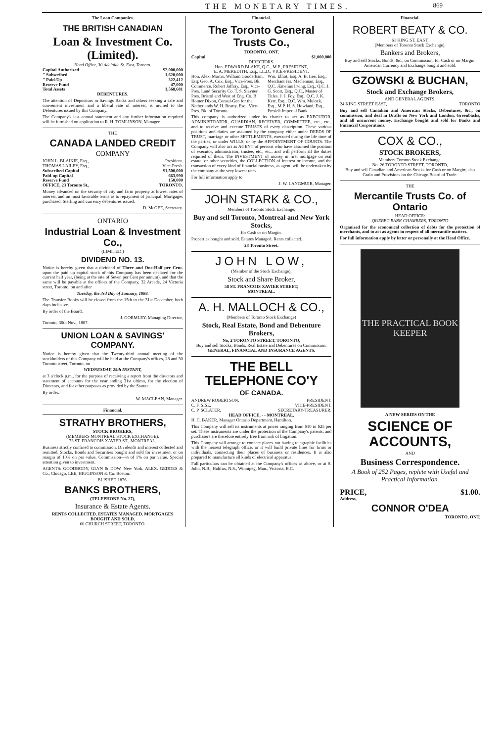THE MONETARY TIMES. 869
The Loan Companies.
THE BRITISH CANADIAN
Loan & Investment Co. (Limited).
Head Office, 30 Adelaide St. East, Toronto.
Capital Authorized $2,000,000
" Subscribed 1,620,000
" Paid-Up 322,412
Reserve Fund 47,000
Total Assets 1,568,681
DEBENTURES.
The attention of Depositors in Savings Banks and others seeking a safe and convenient investment and a liberal rate of interest, is invited to the Debentures issued by this Company.
The Company's last annual statement and any further information required will be furnished on application to R. H. TOMLINSON, Manager.
THE
CANADA LANDED CREDIT
COMPANY
JOHN L. BLAIKIE, Esq., President.
THOMAS LAILEY, Esq., Vice-Pres't.
Subscribed Capital $1,500,000
Paid-up Capital 663,990
Reserve Fund 150,000
OFFICE, 23 Toronto St., TORONTO.
Money advanced on the security of city and farm property at lowest rates of interest, and on most favorable terms as to repayment of principal. Mortgages purchased. Sterling and currency debentures issued.
D. McGEE, Secretary.
ONTARIO
Industrial Loan & Investment Co.,
(LIMITED.)
DIVIDEND NO. 13.
Notice is hereby given that a dividend of Three and One-Half per Cent. upon the paid up capital stock of this Company has been declared for the current half year, (being at the rate of Seven per Cent per annum), and that the same will be payable at the offices of the Company, 32 Arcade, 24 Victoria street, Toronto, on and after
Tuesday, the 3rd Day of January, 1888.
The Transfer Books will be closed from the 15th to the 31st December, both days inclusive.
By order of the Board.
J. GORMLEY, Managing Director,
Toronto, 30th Nov., 1887.
UNION LOAN & SAVINGS' COMPANY.
Notice is hereby given that the Twenty-third annual meeting of the stockholders of this Company will be held at the Company's offices, 28 and 30 Toronto street, Toronto, on
WEDNESDAY, 25th INSTANT,
at 3 o'clock p.m., for the purpose of receiving a report from the directors and statement of accounts for the year ending 31st ultimo, for the election of Directors, and for other purposes as provided by the Statute.
By order.
W. MACLEAN, Manager.
Financial.
STRATHY BROTHERS,
STOCK BROKERS,
(MEMBERS MONTREAL STOCK EXCHANGE),
73 ST. FRANCOIS XAVIER ST., MONTREAL.
Business strictly confined to commission. Dividends and interest collected and remitted. Stocks, Bonds and Securities bought and sold for investment or on margin of 10% on par value. Commission—¼ of 1% on par value. Special attention given to investment.
AGENTS: GOODBODY, GLYN & DOW, New York. ALEX. GEDDES & Co., Chicago. LEE, HIGGINSON & Co. Boston.
BLISHED 1876.
BANKS BROTHERS,
(TELEPHONE No. 27),
Insurance & Estate Agents.
RENTS COLLECTED. ESTATES MANAGED. MORTGAGES BOUGHT AND SOLD.
60 CHURCH STREET, TORONTO.
Financial.
The Toronto General Trusts Co.,
TORONTO, ONT.
Capital $1,000,000
DIRECTORS.
Hon. EDWARD BLAKE, Q.C., M.P., PRESIDENT,
E. A. MEREDITH, Esq., LL.D., VICE-PRESIDENT.
Hon. Alex. Morris. William Gooderham, Esq. Geo. A. Cox, Esq., Vice-Pres. Bk. Commerce. Robert Jaffray, Esq., Vice-Pres. Land Security Co. T. S. Stayner, Pres. Bristol and West of Eng. Co. B. Homer Dixon, Consul-Gen for the Netherlands W. H. Beatty, Esq., Vice-Pres. Bk. of Toronto.
Wm. Elliot, Esq. A. B. Lee, Esq., Merchant Jas. Maclennan, Esq., Q.C. Æmelius Irving, Esq., Q.C. J. G. Scott, Esq., Q.C., Master of Titles. J. J. Foy, Esq., Q.C. J. K. Kerr, Esq., Q.C. Wm. Mulock, Esq., M.P. H. S. Howland, Esq., Presid't Imperial Bank.
This company is authorized under its charter to act as EXECUTOR, ADMINISTRATOR, GUARDIAN, RECEIVER, COMMITTEE, etc., etc., and to receive and execute TRUSTS of every description. These various positions and duties are assumed by the company either under DEEDS OF TRUST, marriage or other SETTLEMENTS, executed during the life time of the parties, or under WILLS, or by the APPOINTMENT OF COURTS. The Company will also act as AGENT of persons who have assumed the position of executor, administrator, trustee, etc., etc., and will perform all the duties required of them. The INVESTMENT of money in first mortgage on real estate, or other securities, the COLLECTION of interest or income, and the transaction of every kind of financial business, as agent, will be undertaken by the company at the very lowest rates.
For full information apply to
J. W. LANGMUIR, Manager.
JOHN STARK & CO.,
Members of Toronto Stock Exchange,
Buy and sell Toronto, Montreal and New York Stocks,
for Cash or on Margin.
Properties bought and sold. Estates Managed. Rents collected.
28 Toronto Street.
JOHN LOW,
(Member of the Stock Exchange),
Stock and Share Broker,
58 ST. FRANCOIS XAVIER STREET,
MONTREAL.
A. H. MALLOCH & CO.,
(Members of Toronto Stock Exchange)
Stock, Real Estate, Bond and Debenture Brokers,
No, 2 TORONTO STREET, TORONTO,
Buy and sell Stocks, Bonds, Real Estate and Debentures on Commission.
GENERAL, FINANCIAL AND INSURANCE AGENTS.
THE BELL TELEPHONE CO'Y
OF CANADA.
ANDREW ROBERTSON, PRESIDENT.
C. F. SISE, VICE-PRESIDENT.
C. P. SCLATER, SECRETARY-TREASURER.
HEAD OFFICE, - - MONTREAL.
H. C. BAKER, Manager Ontario Department, Hamilton.
This Company will sell its instruments at prices ranging from $10 to $25 per set. These instruments are under the protection of the Company's patents, and purchasers are therefore entirely free from risk of litigation.
This Company will arrange to connect places not having telegraphic facilities with the nearest telegraph office, or it will build private lines for firms or individuals, connecting their places of business or residences. It is also prepared to manufacture all kinds of electrical apparatus.
Full particulars can be obtained at the Company's offices as above, or at S. John, N.B., Halifax, N.S., Winnipeg, Man., Victoria, B.C.
Financial.
ROBERT BEATY & CO.
61 KING ST. EAST,
(Members of Toronto Stock Exchange),
Bankers and Brokers,
Buy and sell Stocks, Bonds, &c., on Commission, for Cash or on Margin. American Currency and Exchange bought and sold.
GZOWSKI & BUCHAN,
Stock and Exchange Brokers,
AND GENERAL AGENTS,
24 KING STREET EAST, TORONTO
Buy and sell Canadian and American Stocks, Debentures, &c., on commission, and deal in Drafts on New York and London, Greenbacks, and all uncurrent money. Exchange bought and sold for Banks and Financial Corporations.
COX & CO.,
STOCK BROKERS,
Members Toronto Stock Exchange.
No. 26 TORONTO STREET, TORONTO,
Buy and sell Canadian and American Stocks for Cash or on Margin; also Grain and Provisions on the Chicago Board of Trade.
THE
Mercantile Trusts Co. of Ontario
HEAD OFFICE:
QUEBEC BANK CHAMBERS, TORONTO
Organized for the economical collection of debts for the protection of merchants, and to act as agents in respect of all mercantile matters.
For full information apply by letter or personally at the Head Office.
THE PRACTICAL BOOK KEEPER
A NEW SERIES ON THE
SCIENCE OF ACCOUNTS,
AND
Business Correspondence.
A Book of 252 Pages, replete with Useful and Practical Information.
PRICE, $1.00.
Address,
CONNOR O'DEA
TORONTO, ONT.